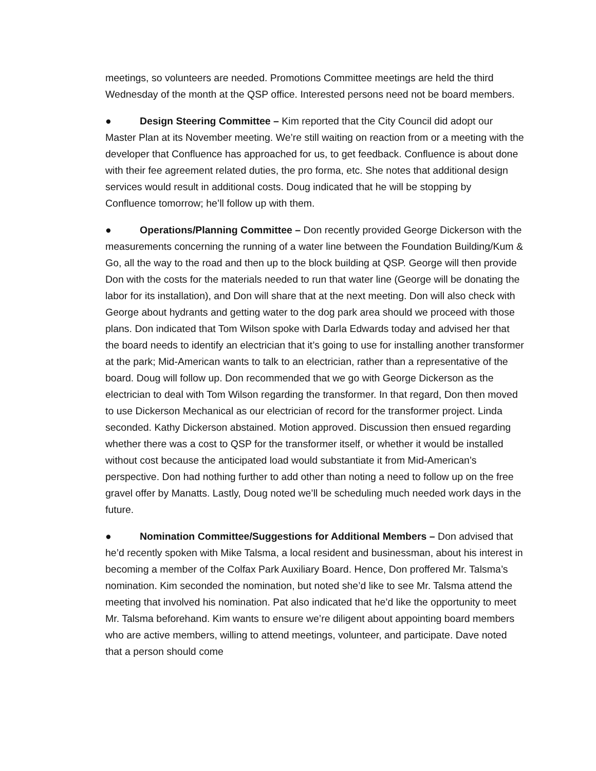meetings, so volunteers are needed. Promotions Committee meetings are held the third Wednesday of the month at the QSP office. Interested persons need not be board members.
● Design Steering Committee – Kim reported that the City Council did adopt our Master Plan at its November meeting. We’re still waiting on reaction from or a meeting with the developer that Confluence has approached for us, to get feedback. Confluence is about done with their fee agreement related duties, the pro forma, etc. She notes that additional design services would result in additional costs. Doug indicated that he will be stopping by Confluence tomorrow; he’ll follow up with them.
● Operations/Planning Committee – Don recently provided George Dickerson with the measurements concerning the running of a water line between the Foundation Building/Kum & Go, all the way to the road and then up to the block building at QSP. George will then provide Don with the costs for the materials needed to run that water line (George will be donating the labor for its installation), and Don will share that at the next meeting. Don will also check with George about hydrants and getting water to the dog park area should we proceed with those plans. Don indicated that Tom Wilson spoke with Darla Edwards today and advised her that the board needs to identify an electrician that it’s going to use for installing another transformer at the park; Mid-American wants to talk to an electrician, rather than a representative of the board. Doug will follow up. Don recommended that we go with George Dickerson as the electrician to deal with Tom Wilson regarding the transformer. In that regard, Don then moved to use Dickerson Mechanical as our electrician of record for the transformer project. Linda seconded. Kathy Dickerson abstained. Motion approved. Discussion then ensued regarding whether there was a cost to QSP for the transformer itself, or whether it would be installed without cost because the anticipated load would substantiate it from Mid-American’s perspective. Don had nothing further to add other than noting a need to follow up on the free gravel offer by Manatts. Lastly, Doug noted we’ll be scheduling much needed work days in the future.
● Nomination Committee/Suggestions for Additional Members – Don advised that he’d recently spoken with Mike Talsma, a local resident and businessman, about his interest in becoming a member of the Colfax Park Auxiliary Board. Hence, Don proffered Mr. Talsma’s nomination. Kim seconded the nomination, but noted she’d like to see Mr. Talsma attend the meeting that involved his nomination. Pat also indicated that he’d like the opportunity to meet Mr. Talsma beforehand. Kim wants to ensure we’re diligent about appointing board members who are active members, willing to attend meetings, volunteer, and participate. Dave noted that a person should come